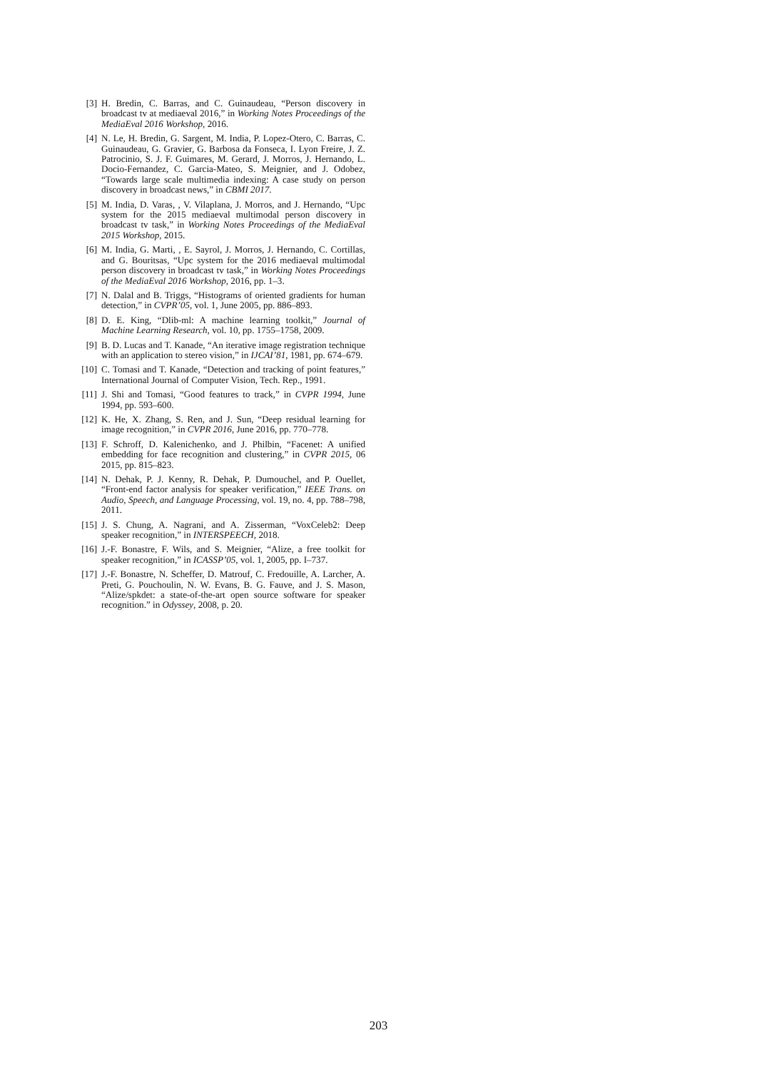[3] H. Bredin, C. Barras, and C. Guinaudeau, “Person discovery in broadcast tv at mediaeval 2016,” in Working Notes Proceedings of the MediaEval 2016 Workshop, 2016.
[4] N. Le, H. Bredin, G. Sargent, M. India, P. Lopez-Otero, C. Barras, C. Guinaudeau, G. Gravier, G. Barbosa da Fonseca, I. Lyon Freire, J. Z. Patrocinio, S. J. F. Guimares, M. Gerard, J. Morros, J. Hernando, L. Docio-Fernandez, C. Garcia-Mateo, S. Meignier, and J. Odobez, “Towards large scale multimedia indexing: A case study on person discovery in broadcast news,” in CBMI 2017.
[5] M. India, D. Varas, , V. Vilaplana, J. Morros, and J. Hernando, “Upc system for the 2015 mediaeval multimodal person discovery in broadcast tv task,” in Working Notes Proceedings of the MediaEval 2015 Workshop, 2015.
[6] M. India, G. Marti, , E. Sayrol, J. Morros, J. Hernando, C. Cortillas, and G. Bouritsas, “Upc system for the 2016 mediaeval multimodal person discovery in broadcast tv task,” in Working Notes Proceedings of the MediaEval 2016 Workshop, 2016, pp. 1–3.
[7] N. Dalal and B. Triggs, “Histograms of oriented gradients for human detection,” in CVPR’05, vol. 1, June 2005, pp. 886–893.
[8] D. E. King, “Dlib-ml: A machine learning toolkit,” Journal of Machine Learning Research, vol. 10, pp. 1755–1758, 2009.
[9] B. D. Lucas and T. Kanade, “An iterative image registration technique with an application to stereo vision,” in IJCAI’81, 1981, pp. 674–679.
[10] C. Tomasi and T. Kanade, “Detection and tracking of point features,” International Journal of Computer Vision, Tech. Rep., 1991.
[11] J. Shi and Tomasi, “Good features to track,” in CVPR 1994, June 1994, pp. 593–600.
[12] K. He, X. Zhang, S. Ren, and J. Sun, “Deep residual learning for image recognition,” in CVPR 2016, June 2016, pp. 770–778.
[13] F. Schroff, D. Kalenichenko, and J. Philbin, “Facenet: A unified embedding for face recognition and clustering,” in CVPR 2015, 06 2015, pp. 815–823.
[14] N. Dehak, P. J. Kenny, R. Dehak, P. Dumouchel, and P. Ouellet, “Front-end factor analysis for speaker verification,” IEEE Trans. on Audio, Speech, and Language Processing, vol. 19, no. 4, pp. 788–798, 2011.
[15] J. S. Chung, A. Nagrani, and A. Zisserman, “VoxCeleb2: Deep speaker recognition,” in INTERSPEECH, 2018.
[16] J.-F. Bonastre, F. Wils, and S. Meignier, “Alize, a free toolkit for speaker recognition,” in ICASSP’05, vol. 1, 2005, pp. I–737.
[17] J.-F. Bonastre, N. Scheffer, D. Matrouf, C. Fredouille, A. Larcher, A. Preti, G. Pouchoulin, N. W. Evans, B. G. Fauve, and J. S. Mason, “Alize/spkdet: a state-of-the-art open source software for speaker recognition.” in Odyssey, 2008, p. 20.
203